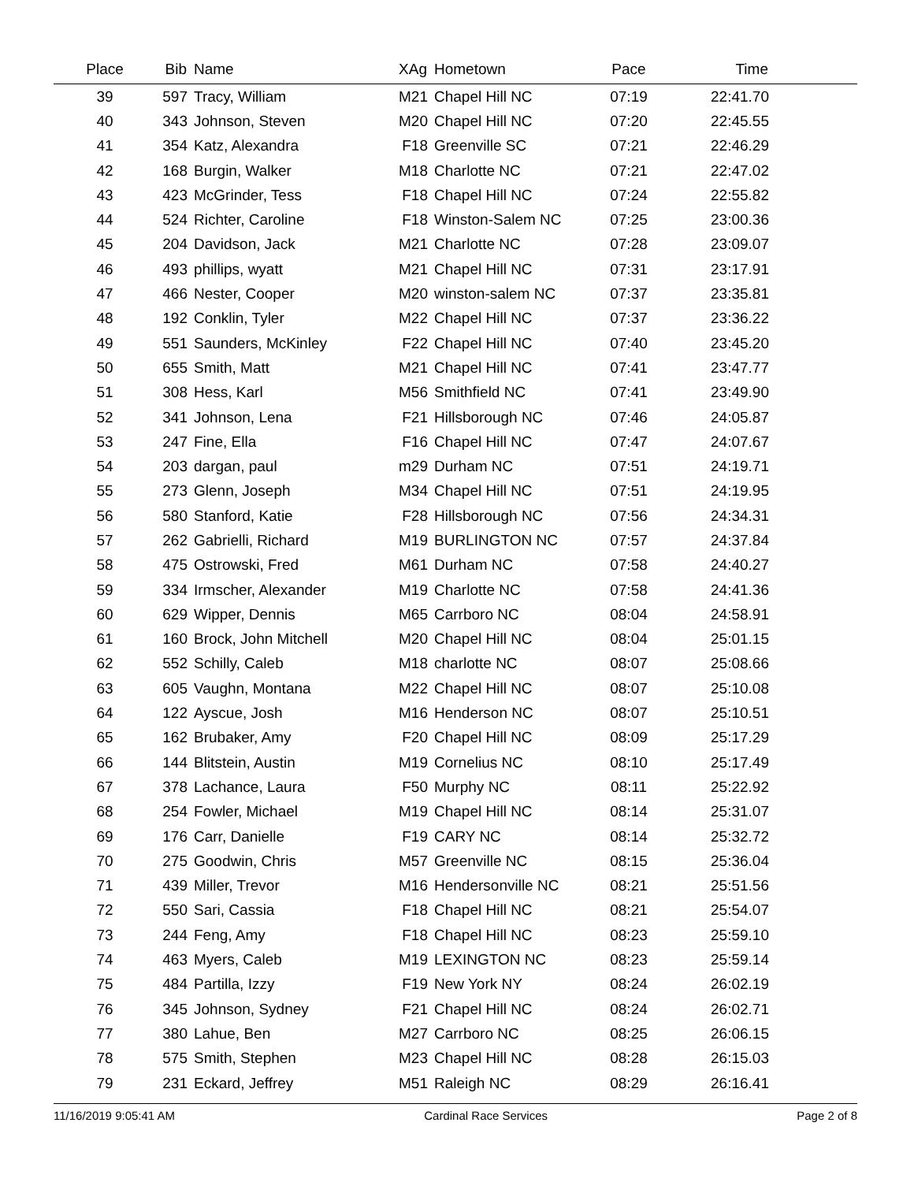| Place | Bib | Name | XAg | Hometown | Pace | Time | |
| --- | --- | --- | --- | --- | --- | --- | --- |
| 39 | 597 | Tracy, William | M21 | Chapel Hill NC | 07:19 | 22:41.70 | |
| 40 | 343 | Johnson, Steven | M20 | Chapel Hill NC | 07:20 | 22:45.55 | |
| 41 | 354 | Katz, Alexandra | F18 | Greenville SC | 07:21 | 22:46.29 | |
| 42 | 168 | Burgin, Walker | M18 | Charlotte NC | 07:21 | 22:47.02 | |
| 43 | 423 | McGrinder, Tess | F18 | Chapel Hill NC | 07:24 | 22:55.82 | |
| 44 | 524 | Richter, Caroline | F18 | Winston-Salem NC | 07:25 | 23:00.36 | |
| 45 | 204 | Davidson, Jack | M21 | Charlotte NC | 07:28 | 23:09.07 | |
| 46 | 493 | phillips, wyatt | M21 | Chapel Hill NC | 07:31 | 23:17.91 | |
| 47 | 466 | Nester, Cooper | M20 | winston-salem NC | 07:37 | 23:35.81 | |
| 48 | 192 | Conklin, Tyler | M22 | Chapel Hill NC | 07:37 | 23:36.22 | |
| 49 | 551 | Saunders, McKinley | F22 | Chapel Hill NC | 07:40 | 23:45.20 | |
| 50 | 655 | Smith, Matt | M21 | Chapel Hill NC | 07:41 | 23:47.77 | |
| 51 | 308 | Hess, Karl | M56 | Smithfield NC | 07:41 | 23:49.90 | |
| 52 | 341 | Johnson, Lena | F21 | Hillsborough NC | 07:46 | 24:05.87 | |
| 53 | 247 | Fine, Ella | F16 | Chapel Hill NC | 07:47 | 24:07.67 | |
| 54 | 203 | dargan, paul | m29 | Durham NC | 07:51 | 24:19.71 | |
| 55 | 273 | Glenn, Joseph | M34 | Chapel Hill NC | 07:51 | 24:19.95 | |
| 56 | 580 | Stanford, Katie | F28 | Hillsborough NC | 07:56 | 24:34.31 | |
| 57 | 262 | Gabrielli, Richard | M19 | BURLINGTON NC | 07:57 | 24:37.84 | |
| 58 | 475 | Ostrowski, Fred | M61 | Durham NC | 07:58 | 24:40.27 | |
| 59 | 334 | Irmscher, Alexander | M19 | Charlotte NC | 07:58 | 24:41.36 | |
| 60 | 629 | Wipper, Dennis | M65 | Carrboro NC | 08:04 | 24:58.91 | |
| 61 | 160 | Brock, John Mitchell | M20 | Chapel Hill NC | 08:04 | 25:01.15 | |
| 62 | 552 | Schilly, Caleb | M18 | charlotte NC | 08:07 | 25:08.66 | |
| 63 | 605 | Vaughn, Montana | M22 | Chapel Hill NC | 08:07 | 25:10.08 | |
| 64 | 122 | Ayscue, Josh | M16 | Henderson NC | 08:07 | 25:10.51 | |
| 65 | 162 | Brubaker, Amy | F20 | Chapel Hill NC | 08:09 | 25:17.29 | |
| 66 | 144 | Blitstein, Austin | M19 | Cornelius NC | 08:10 | 25:17.49 | |
| 67 | 378 | Lachance, Laura | F50 | Murphy NC | 08:11 | 25:22.92 | |
| 68 | 254 | Fowler, Michael | M19 | Chapel Hill NC | 08:14 | 25:31.07 | |
| 69 | 176 | Carr, Danielle | F19 | CARY NC | 08:14 | 25:32.72 | |
| 70 | 275 | Goodwin, Chris | M57 | Greenville NC | 08:15 | 25:36.04 | |
| 71 | 439 | Miller, Trevor | M16 | Hendersonville NC | 08:21 | 25:51.56 | |
| 72 | 550 | Sari, Cassia | F18 | Chapel Hill NC | 08:21 | 25:54.07 | |
| 73 | 244 | Feng, Amy | F18 | Chapel Hill NC | 08:23 | 25:59.10 | |
| 74 | 463 | Myers, Caleb | M19 | LEXINGTON NC | 08:23 | 25:59.14 | |
| 75 | 484 | Partilla, Izzy | F19 | New York NY | 08:24 | 26:02.19 | |
| 76 | 345 | Johnson, Sydney | F21 | Chapel Hill NC | 08:24 | 26:02.71 | |
| 77 | 380 | Lahue, Ben | M27 | Carrboro NC | 08:25 | 26:06.15 | |
| 78 | 575 | Smith, Stephen | M23 | Chapel Hill NC | 08:28 | 26:15.03 | |
| 79 | 231 | Eckard, Jeffrey | M51 | Raleigh NC | 08:29 | 26:16.41 | |
11/16/2019 9:05:41 AM Cardinal Race Services Page 2 of 8